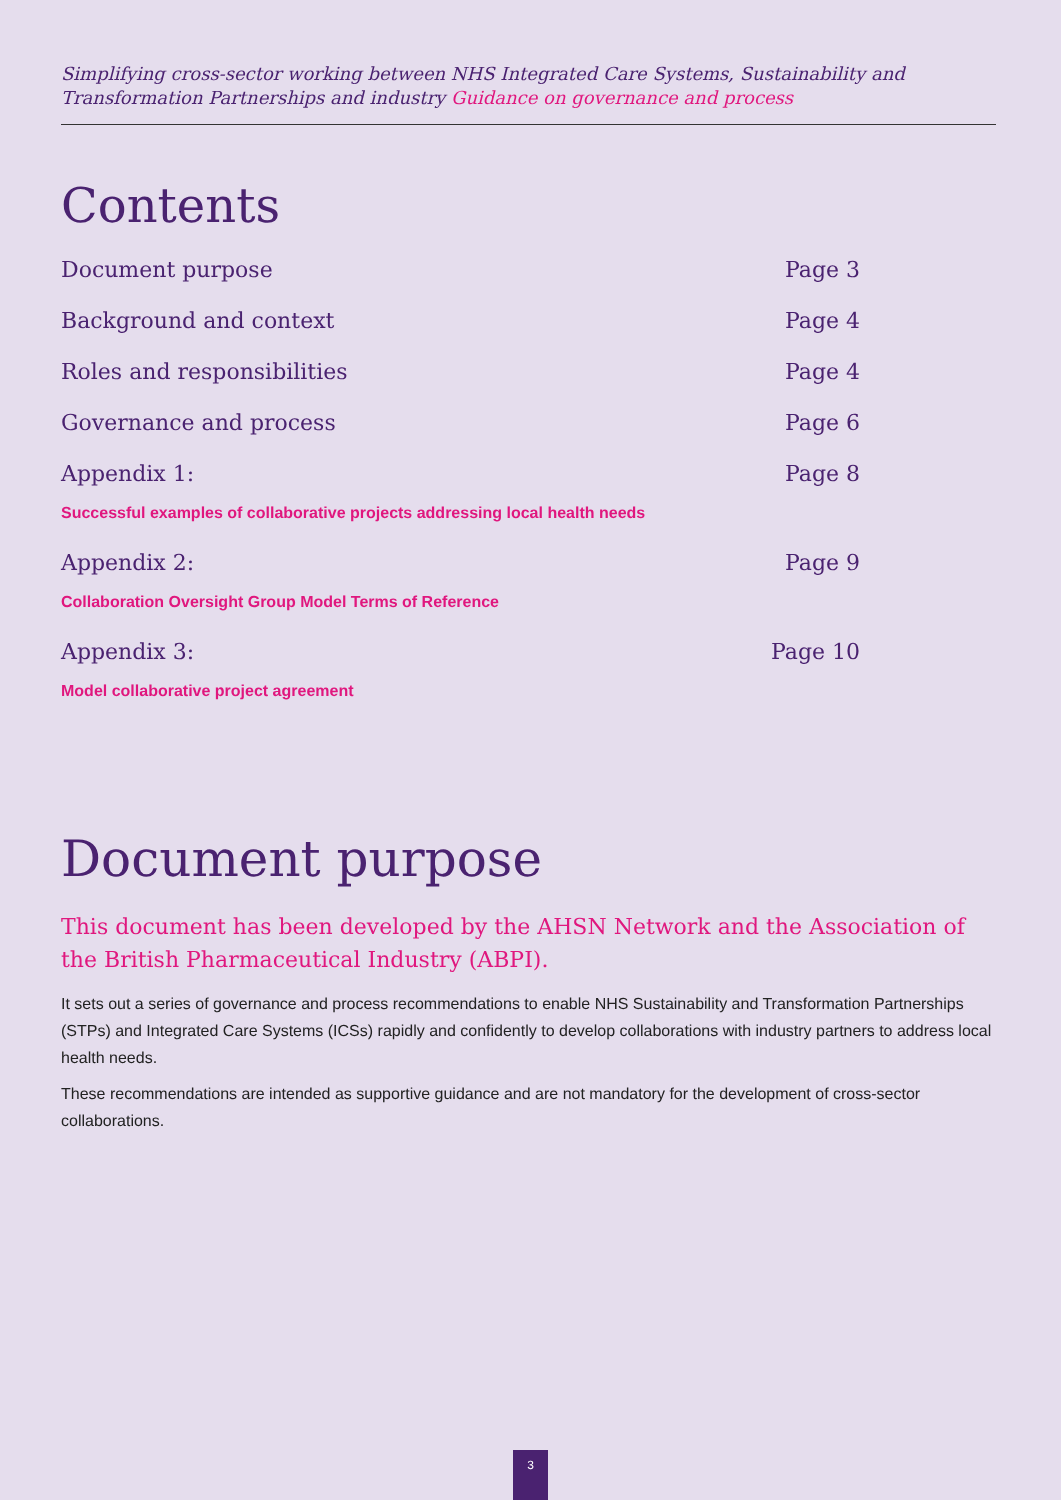Simplifying cross-sector working between NHS Integrated Care Systems, Sustainability and Transformation Partnerships and industry Guidance on governance and process
Contents
Document purpose Page 3
Background and context Page 4
Roles and responsibilities Page 4
Governance and process Page 6
Appendix 1: Page 8
Successful examples of collaborative projects addressing local health needs
Appendix 2: Page 9
Collaboration Oversight Group Model Terms of Reference
Appendix 3: Page 10
Model collaborative project agreement
Document purpose
This document has been developed by the AHSN Network and the Association of the British Pharmaceutical Industry (ABPI).
It sets out a series of governance and process recommendations to enable NHS Sustainability and Transformation Partnerships (STPs) and Integrated Care Systems (ICSs) rapidly and confidently to develop collaborations with industry partners to address local health needs.
These recommendations are intended as supportive guidance and are not mandatory for the development of cross-sector collaborations.
3